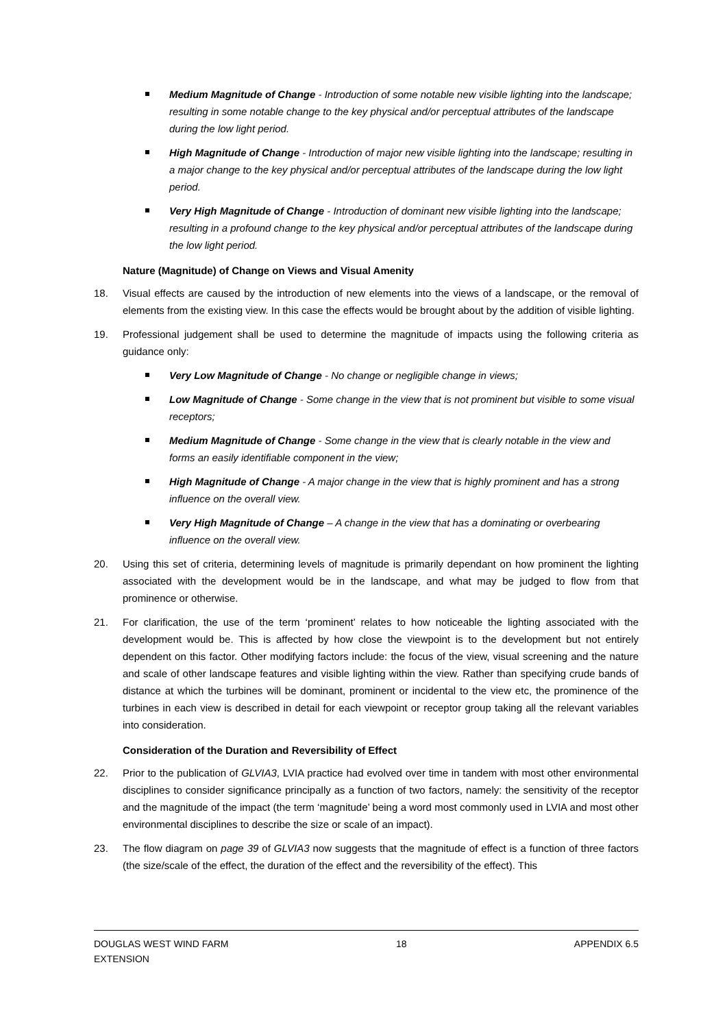Medium Magnitude of Change - Introduction of some notable new visible lighting into the landscape; resulting in some notable change to the key physical and/or perceptual attributes of the landscape during the low light period.
High Magnitude of Change - Introduction of major new visible lighting into the landscape; resulting in a major change to the key physical and/or perceptual attributes of the landscape during the low light period.
Very High Magnitude of Change - Introduction of dominant new visible lighting into the landscape; resulting in a profound change to the key physical and/or perceptual attributes of the landscape during the low light period.
Nature (Magnitude) of Change on Views and Visual Amenity
18. Visual effects are caused by the introduction of new elements into the views of a landscape, or the removal of elements from the existing view. In this case the effects would be brought about by the addition of visible lighting.
19. Professional judgement shall be used to determine the magnitude of impacts using the following criteria as guidance only:
Very Low Magnitude of Change - No change or negligible change in views;
Low Magnitude of Change - Some change in the view that is not prominent but visible to some visual receptors;
Medium Magnitude of Change - Some change in the view that is clearly notable in the view and forms an easily identifiable component in the view;
High Magnitude of Change - A major change in the view that is highly prominent and has a strong influence on the overall view.
Very High Magnitude of Change – A change in the view that has a dominating or overbearing influence on the overall view.
20. Using this set of criteria, determining levels of magnitude is primarily dependant on how prominent the lighting associated with the development would be in the landscape, and what may be judged to flow from that prominence or otherwise.
21. For clarification, the use of the term ‘prominent’ relates to how noticeable the lighting associated with the development would be. This is affected by how close the viewpoint is to the development but not entirely dependent on this factor. Other modifying factors include: the focus of the view, visual screening and the nature and scale of other landscape features and visible lighting within the view. Rather than specifying crude bands of distance at which the turbines will be dominant, prominent or incidental to the view etc, the prominence of the turbines in each view is described in detail for each viewpoint or receptor group taking all the relevant variables into consideration.
Consideration of the Duration and Reversibility of Effect
22. Prior to the publication of GLVIA3, LVIA practice had evolved over time in tandem with most other environmental disciplines to consider significance principally as a function of two factors, namely: the sensitivity of the receptor and the magnitude of the impact (the term ‘magnitude’ being a word most commonly used in LVIA and most other environmental disciplines to describe the size or scale of an impact).
23. The flow diagram on page 39 of GLVIA3 now suggests that the magnitude of effect is a function of three factors (the size/scale of the effect, the duration of the effect and the reversibility of the effect). This
DOUGLAS WEST WIND FARM
EXTENSION 18 APPENDIX 6.5